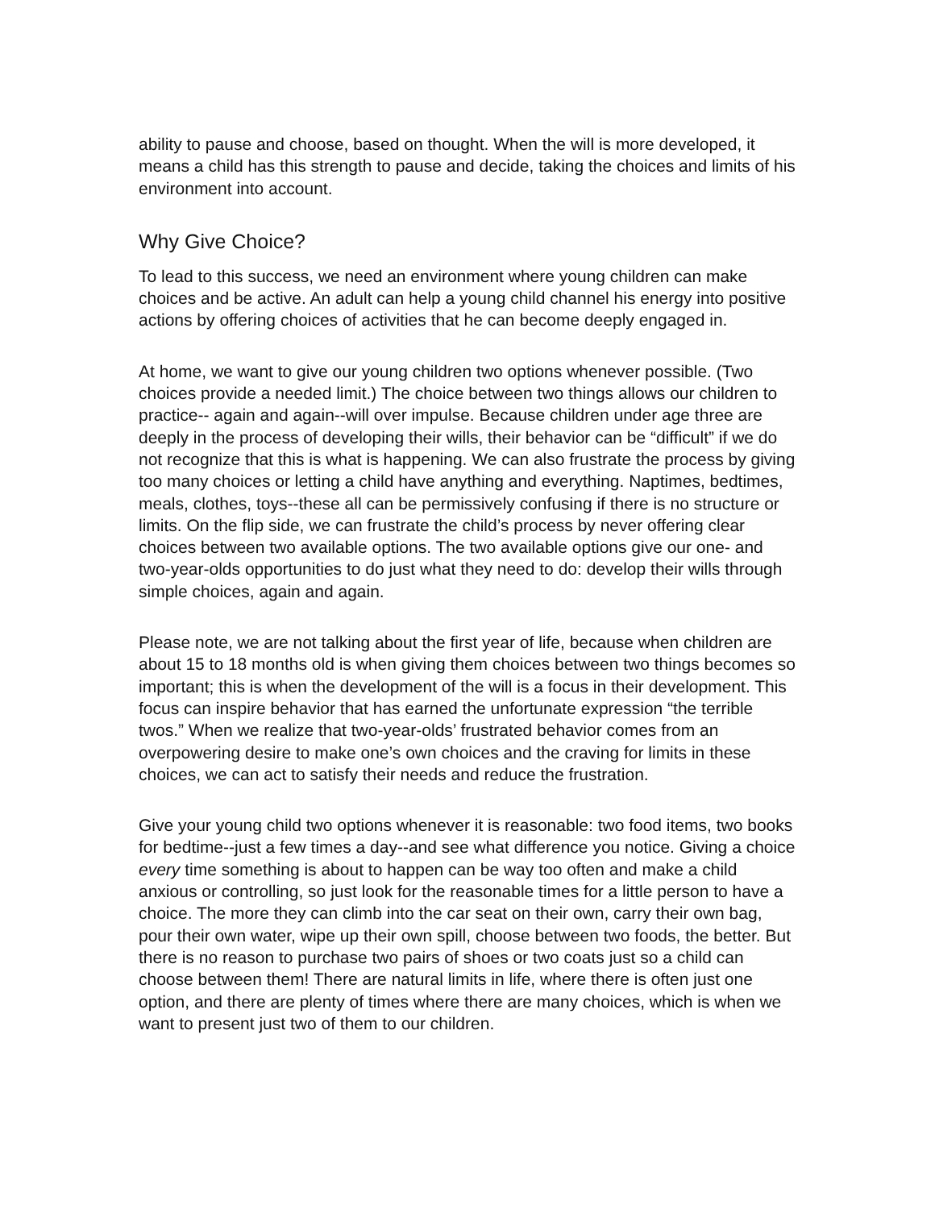ability to pause and choose, based on thought. When the will is more developed, it means a child has this strength to pause and decide, taking the choices and limits of his environment into account.
Why Give Choice?
To lead to this success, we need an environment where young children can make choices and be active. An adult can help a young child channel his energy into positive actions by offering choices of activities that he can become deeply engaged in.
At home, we want to give our young children two options whenever possible. (Two choices provide a needed limit.) The choice between two things allows our children to practice-- again and again--will over impulse. Because children under age three are deeply in the process of developing their wills, their behavior can be “difficult” if we do not recognize that this is what is happening. We can also frustrate the process by giving too many choices or letting a child have anything and everything. Naptimes, bedtimes, meals, clothes, toys--these all can be permissively confusing if there is no structure or limits. On the flip side, we can frustrate the child’s process by never offering clear choices between two available options. The two available options give our one- and two-year-olds opportunities to do just what they need to do: develop their wills through simple choices, again and again.
Please note, we are not talking about the first year of life, because when children are about 15 to 18 months old is when giving them choices between two things becomes so important; this is when the development of the will is a focus in their development. This focus can inspire behavior that has earned the unfortunate expression “the terrible twos.” When we realize that two-year-olds’ frustrated behavior comes from an overpowering desire to make one’s own choices and the craving for limits in these choices, we can act to satisfy their needs and reduce the frustration.
Give your young child two options whenever it is reasonable: two food items, two books for bedtime--just a few times a day--and see what difference you notice. Giving a choice every time something is about to happen can be way too often and make a child anxious or controlling, so just look for the reasonable times for a little person to have a choice. The more they can climb into the car seat on their own, carry their own bag, pour their own water, wipe up their own spill, choose between two foods, the better. But there is no reason to purchase two pairs of shoes or two coats just so a child can choose between them! There are natural limits in life, where there is often just one option, and there are plenty of times where there are many choices, which is when we want to present just two of them to our children.